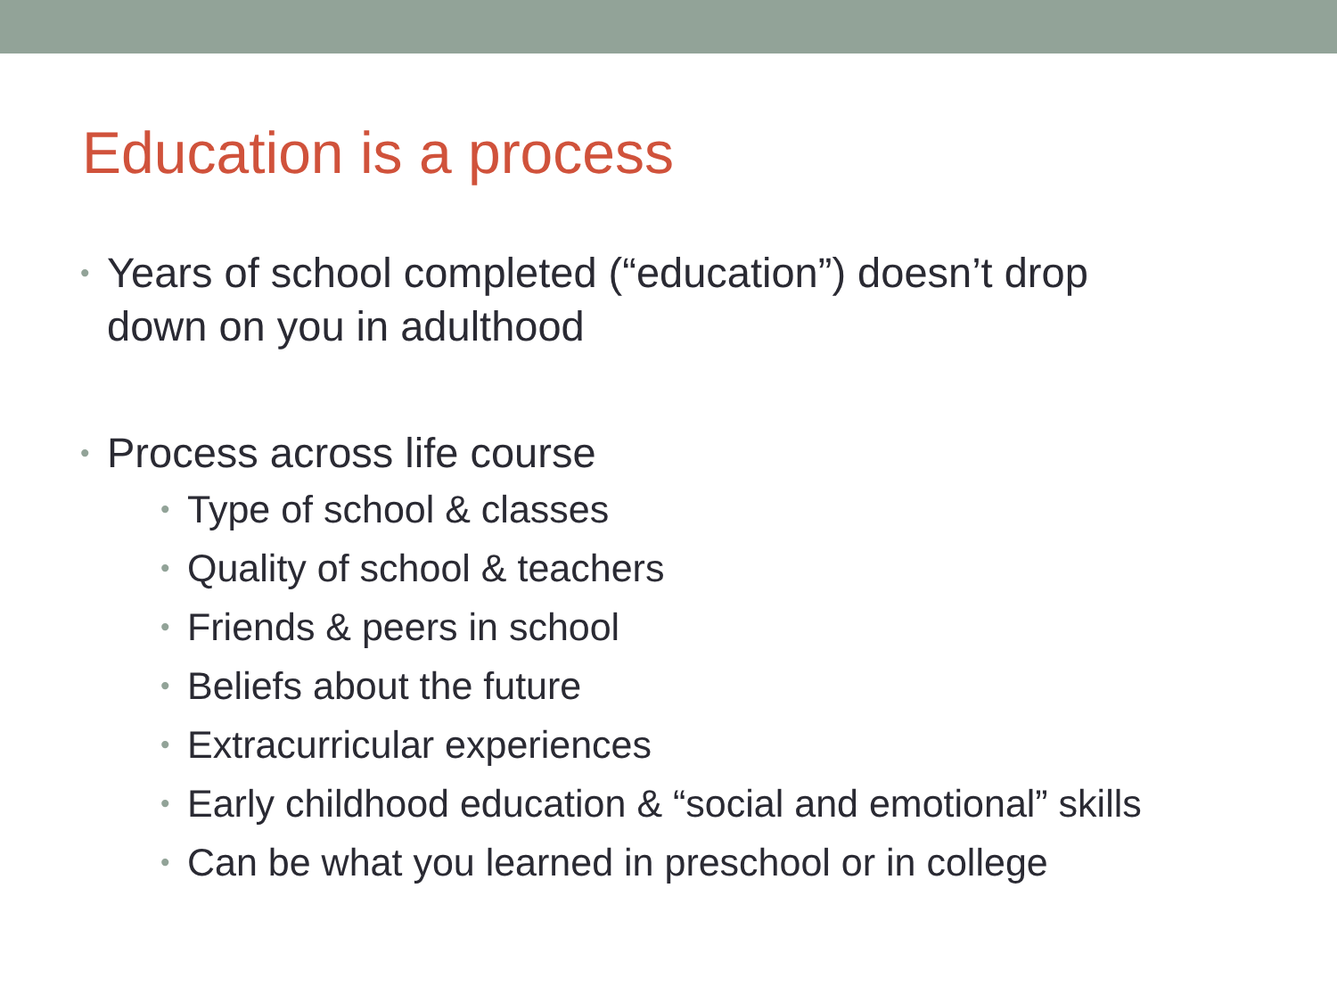Education is a process
• Years of school completed (“education”) doesn’t drop down on you in adulthood
• Process across life course
• Type of school & classes
• Quality of school & teachers
• Friends & peers in school
• Beliefs about the future
• Extracurricular experiences
• Early childhood education & “social and emotional” skills
• Can be what you learned in preschool or in college